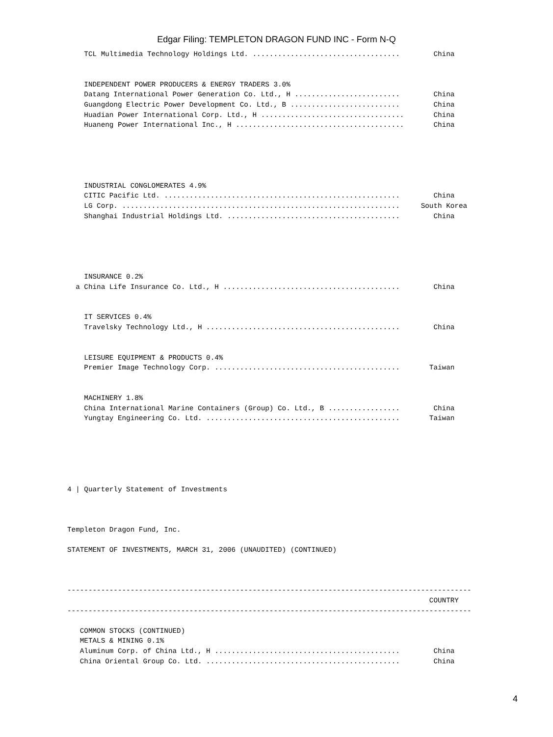Edgar Filing: TEMPLETON DRAGON FUND INC - Form N-Q
    TCL Multimedia Technology Holdings Ltd. ...................................        China


    INDEPENDENT POWER PRODUCERS & ENERGY TRADERS 3.0%
    Datang International Power Generation Co. Ltd., H .........................        China
    Guangdong Electric Power Development Co. Ltd., B ..........................        China
    Huadian Power International Corp. Ltd., H ..................................       China
    Huaneng Power International Inc., H ........................................       China





    INDUSTRIAL CONGLOMERATES 4.9%
    CITIC Pacific Ltd. ........................................................        China
    LG Corp. ..................................................................     South Korea
    Shanghai Industrial Holdings Ltd. .........................................        China





    INSURANCE 0.2%
  a China Life Insurance Co. Ltd., H ..........................................        China


    IT SERVICES 0.4%
    Travelsky Technology Ltd., H ..............................................        China


    LEISURE EQUIPMENT & PRODUCTS 0.4%
    Premier Image Technology Corp. ............................................       Taiwan


    MACHINERY 1.8%
    China International Marine Containers (Group) Co. Ltd., B .................        China
    Yungtay Engineering Co. Ltd. ..............................................       Taiwan






4 | Quarterly Statement of Investments



Templeton Dragon Fund, Inc.

STATEMENT OF INVESTMENTS, MARCH 31, 2006 (UNAUDITED) (CONTINUED)



------------------------------------------------------------------------------------------------
                                                                                      COUNTRY
------------------------------------------------------------------------------------------------

   COMMON STOCKS (CONTINUED)
   METALS & MINING 0.1%
   Aluminum Corp. of China Ltd., H ............................................        China
   China Oriental Group Co. Ltd. ..............................................        China
4